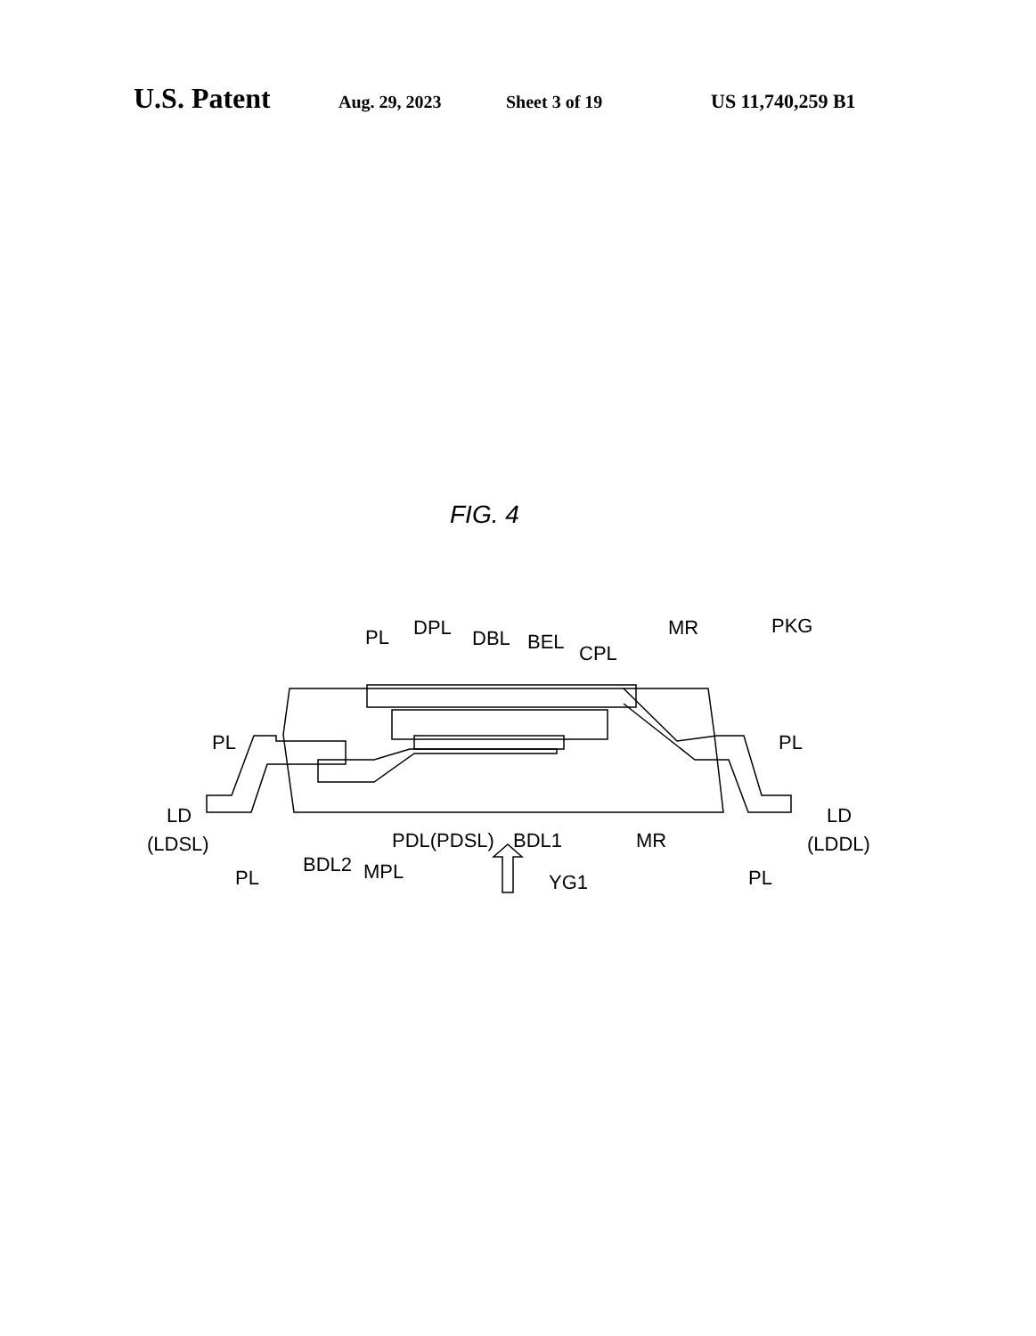U.S. Patent Aug. 29, 2023 Sheet 3 of 19 US 11,740,259 B1
FIG. 4
PL
DPL
DBL
BEL
CPL
MR
PKG
PL
PL
LD
LD
(LDSL)
(LDDL)
PDL(PDSL)
BDL1
MR
PL
BDL2
MPL
YG1
PL